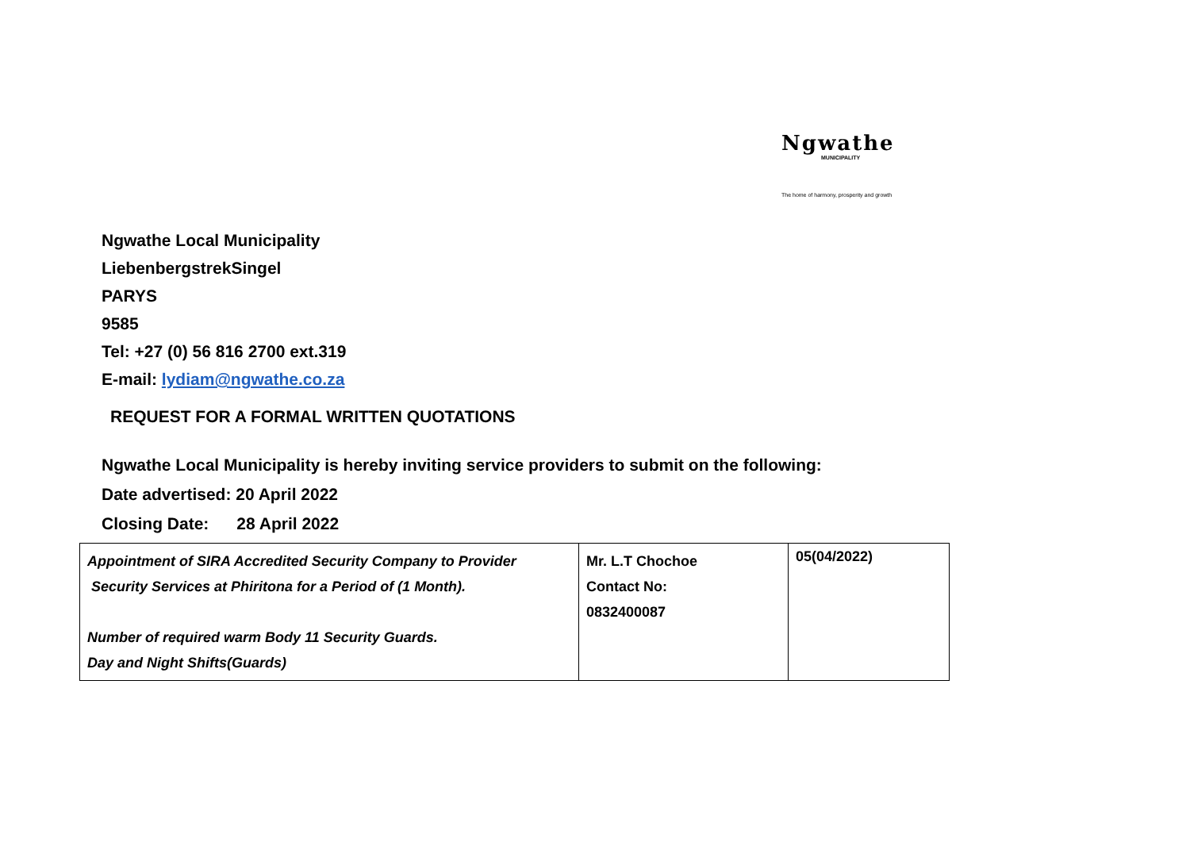Ngwathe
MUNICIPALITY
The home of harmony, prosperity and growth
Ngwathe Local Municipality
LiebenbergstrekSingel
PARYS
9585
Tel: +27 (0) 56 816 2700 ext.319
E-mail: lydiam@ngwathe.co.za
REQUEST FOR A FORMAL WRITTEN QUOTATIONS
Ngwathe Local Municipality is hereby inviting service providers to submit on the following:
Date advertised: 20 April 2022
Closing Date: 28 April 2022
| Appointment of SIRA Accredited Security Company to Provider Security Services at Phiritona for a Period of (1 Month). Number of required warm Body 11 Security Guards. Day and Night Shifts(Guards) | Mr. L.T Chochoe Contact No: 0832400087 | 05(04/2022) |